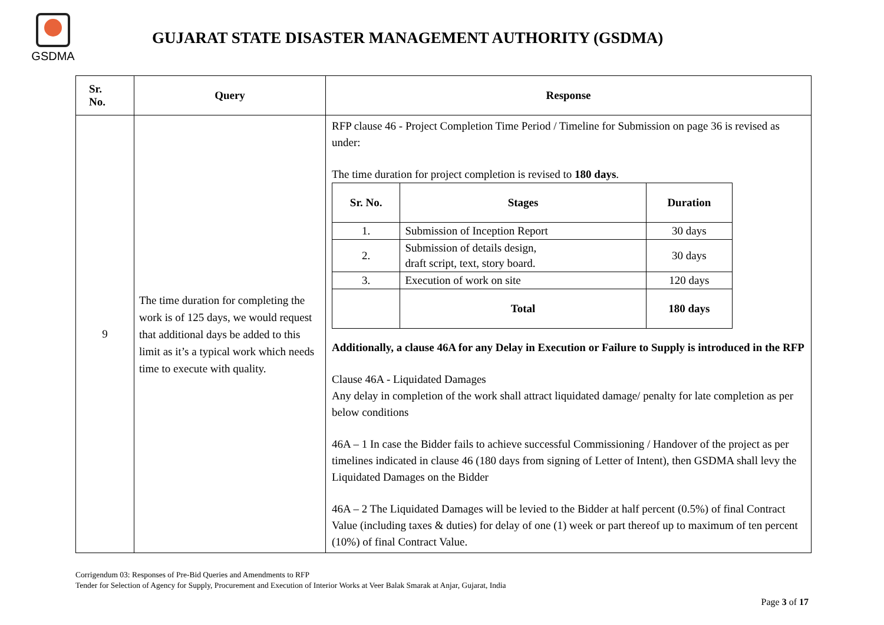GSDMA
GUJARAT STATE DISASTER MANAGEMENT AUTHORITY (GSDMA)
| Sr. No. | Query | Response |
| --- | --- | --- |
| 9 | The time duration for completing the work is of 125 days, we would request that additional days be added to this limit as it’s a typical work which needs time to execute with quality. | RFP clause 46 - Project Completion Time Period / Timeline for Submission on page 36 is revised as under: The time duration for project completion is revised to 180 days . / Sr. No. / Stages / Duration / / --- / --- / --- / / 1. / Submission of Inception Report / 30 days / / 2. / Submission of details design, draft script, text, story board. / 30 days / / 3. / Execution of work on site / 120 days / / / Total / 180 days / Additionally, a clause 46A for any Delay in Execution or Failure to Supply is introduced in the RFP Clause 46A - Liquidated Damages Any delay in completion of the work shall attract liquidated damage/ penalty for late completion as per below conditions 46A – 1 In case the Bidder fails to achieve successful Commissioning / Handover of the project as per timelines indicated in clause 46 (180 days from signing of Letter of Intent), then GSDMA shall levy the Liquidated Damages on the Bidder 46A – 2 The Liquidated Damages will be levied to the Bidder at half percent (0.5%) of final Contract Value (including taxes & duties) for delay of one (1) week or part thereof up to maximum of ten percent (10%) of final Contract Value. |
Corrigendum 03: Responses of Pre-Bid Queries and Amendments to RFP
Tender for Selection of Agency for Supply, Procurement and Execution of Interior Works at Veer Balak Smarak at Anjar, Gujarat, India
Page 3 of 17